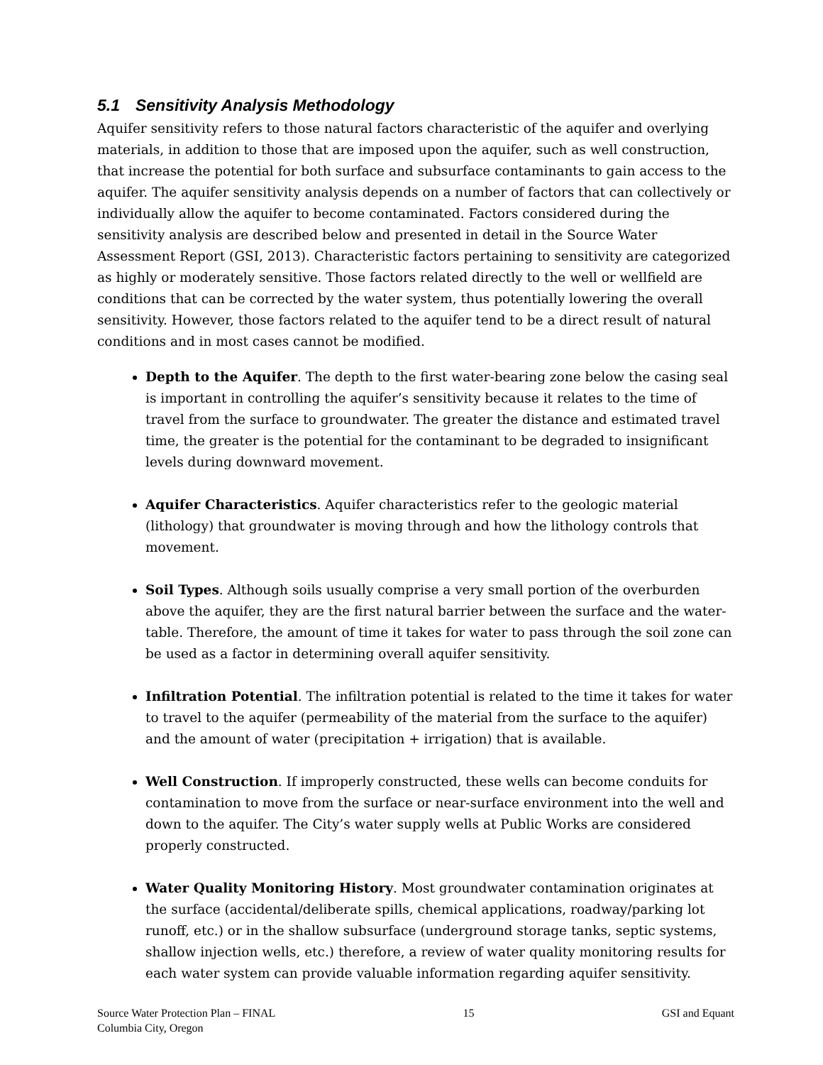5.1 Sensitivity Analysis Methodology
Aquifer sensitivity refers to those natural factors characteristic of the aquifer and overlying materials, in addition to those that are imposed upon the aquifer, such as well construction, that increase the potential for both surface and subsurface contaminants to gain access to the aquifer. The aquifer sensitivity analysis depends on a number of factors that can collectively or individually allow the aquifer to become contaminated. Factors considered during the sensitivity analysis are described below and presented in detail in the Source Water Assessment Report (GSI, 2013). Characteristic factors pertaining to sensitivity are categorized as highly or moderately sensitive. Those factors related directly to the well or wellfield are conditions that can be corrected by the water system, thus potentially lowering the overall sensitivity. However, those factors related to the aquifer tend to be a direct result of natural conditions and in most cases cannot be modified.
Depth to the Aquifer. The depth to the first water-bearing zone below the casing seal is important in controlling the aquifer’s sensitivity because it relates to the time of travel from the surface to groundwater. The greater the distance and estimated travel time, the greater is the potential for the contaminant to be degraded to insignificant levels during downward movement.
Aquifer Characteristics. Aquifer characteristics refer to the geologic material (lithology) that groundwater is moving through and how the lithology controls that movement.
Soil Types. Although soils usually comprise a very small portion of the overburden above the aquifer, they are the first natural barrier between the surface and the water-table. Therefore, the amount of time it takes for water to pass through the soil zone can be used as a factor in determining overall aquifer sensitivity.
Infiltration Potential. The infiltration potential is related to the time it takes for water to travel to the aquifer (permeability of the material from the surface to the aquifer) and the amount of water (precipitation + irrigation) that is available.
Well Construction. If improperly constructed, these wells can become conduits for contamination to move from the surface or near-surface environment into the well and down to the aquifer. The City’s water supply wells at Public Works are considered properly constructed.
Water Quality Monitoring History. Most groundwater contamination originates at the surface (accidental/deliberate spills, chemical applications, roadway/parking lot runoff, etc.) or in the shallow subsurface (underground storage tanks, septic systems, shallow injection wells, etc.) therefore, a review of water quality monitoring results for each water system can provide valuable information regarding aquifer sensitivity.
Source Water Protection Plan – FINAL
Columbia City, Oregon
15 GSI and Equant